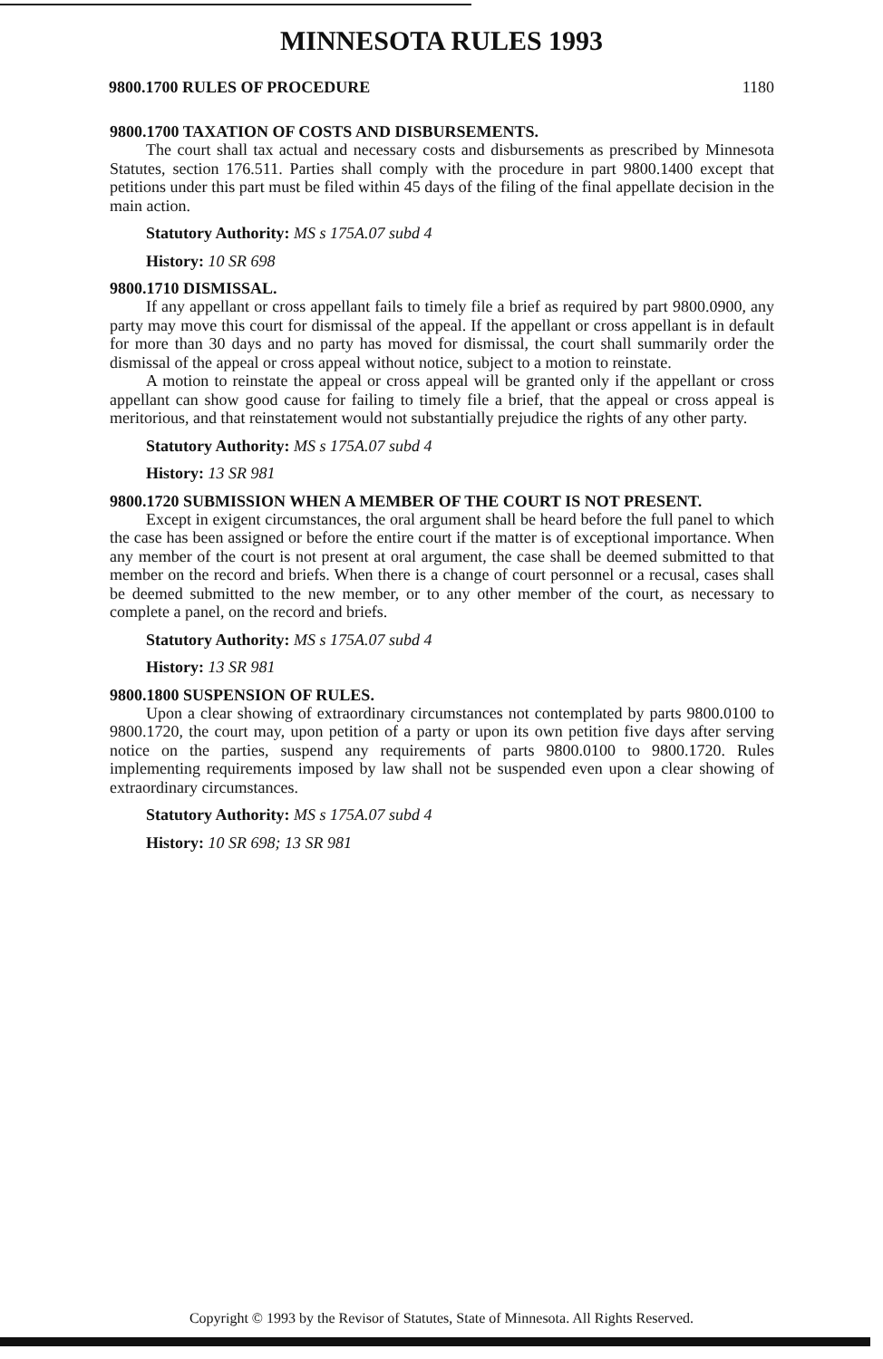MINNESOTA RULES 1993
9800.1700 RULES OF PROCEDURE 1180
9800.1700 TAXATION OF COSTS AND DISBURSEMENTS.
The court shall tax actual and necessary costs and disbursements as prescribed by Minnesota Statutes, section 176.511. Parties shall comply with the procedure in part 9800.1400 except that petitions under this part must be filed within 45 days of the filing of the final appellate decision in the main action.
Statutory Authority: MS s 175A.07 subd 4
History: 10 SR 698
9800.1710 DISMISSAL.
If any appellant or cross appellant fails to timely file a brief as required by part 9800.0900, any party may move this court for dismissal of the appeal. If the appellant or cross appellant is in default for more than 30 days and no party has moved for dismissal, the court shall summarily order the dismissal of the appeal or cross appeal without notice, subject to a motion to reinstate.
A motion to reinstate the appeal or cross appeal will be granted only if the appellant or cross appellant can show good cause for failing to timely file a brief, that the appeal or cross appeal is meritorious, and that reinstatement would not substantially prejudice the rights of any other party.
Statutory Authority: MS s 175A.07 subd 4
History: 13 SR 981
9800.1720 SUBMISSION WHEN A MEMBER OF THE COURT IS NOT PRESENT.
Except in exigent circumstances, the oral argument shall be heard before the full panel to which the case has been assigned or before the entire court if the matter is of exceptional importance. When any member of the court is not present at oral argument, the case shall be deemed submitted to that member on the record and briefs. When there is a change of court personnel or a recusal, cases shall be deemed submitted to the new member, or to any other member of the court, as necessary to complete a panel, on the record and briefs.
Statutory Authority: MS s 175A.07 subd 4
History: 13 SR 981
9800.1800 SUSPENSION OF RULES.
Upon a clear showing of extraordinary circumstances not contemplated by parts 9800.0100 to 9800.1720, the court may, upon petition of a party or upon its own petition five days after serving notice on the parties, suspend any requirements of parts 9800.0100 to 9800.1720. Rules implementing requirements imposed by law shall not be suspended even upon a clear showing of extraordinary circumstances.
Statutory Authority: MS s 175A.07 subd 4
History: 10 SR 698; 13 SR 981
Copyright © 1993 by the Revisor of Statutes, State of Minnesota. All Rights Reserved.